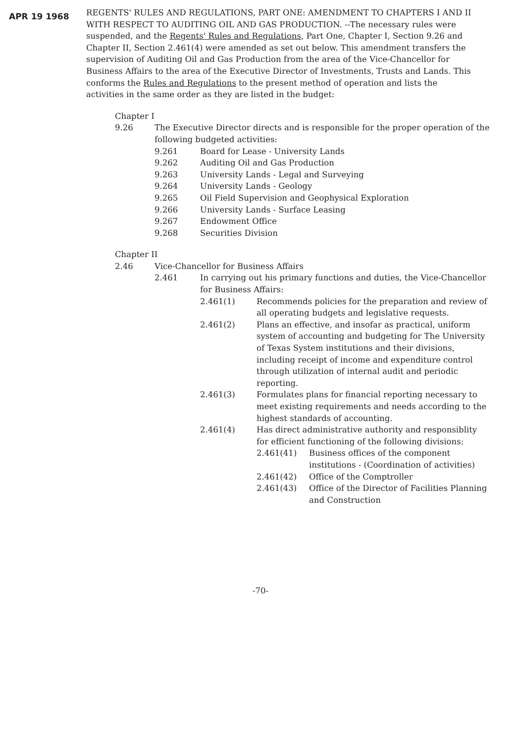APR 19 1968
REGENTS' RULES AND REGULATIONS, PART ONE: AMENDMENT TO CHAPTERS I AND II WITH RESPECT TO AUDITING OIL AND GAS PRODUCTION. --The necessary rules were suspended, and the Regents' Rules and Regulations, Part One, Chapter I, Section 9.26 and Chapter II, Section 2.461(4) were amended as set out below. This amendment transfers the supervision of Auditing Oil and Gas Production from the area of the Vice-Chancellor for Business Affairs to the area of the Executive Director of Investments, Trusts and Lands. This conforms the Rules and Regulations to the present method of operation and lists the activities in the same order as they are listed in the budget:
Chapter I
9.26 The Executive Director directs and is responsible for the proper operation of the following budgeted activities:
9.261 Board for Lease - University Lands
9.262 Auditing Oil and Gas Production
9.263 University Lands - Legal and Surveying
9.264 University Lands - Geology
9.265 Oil Field Supervision and Geophysical Exploration
9.266 University Lands - Surface Leasing
9.267 Endowment Office
9.268 Securities Division
Chapter II
2.46 Vice-Chancellor for Business Affairs
2.461 In carrying out his primary functions and duties, the Vice-Chancellor for Business Affairs:
2.461(1) Recommends policies for the preparation and review of all operating budgets and legislative requests.
2.461(2) Plans an effective, and insofar as practical, uniform system of accounting and budgeting for The University of Texas System institutions and their divisions, including receipt of income and expenditure control through utilization of internal audit and periodic reporting.
2.461(3) Formulates plans for financial reporting necessary to meet existing requirements and needs according to the highest standards of accounting.
2.461(4) Has direct administrative authority and responsiblity for efficient functioning of the following divisions:
2.461(41) Business offices of the component institutions - (Coordination of activities)
2.461(42) Office of the Comptroller
2.461(43) Office of the Director of Facilities Planning and Construction
-70-